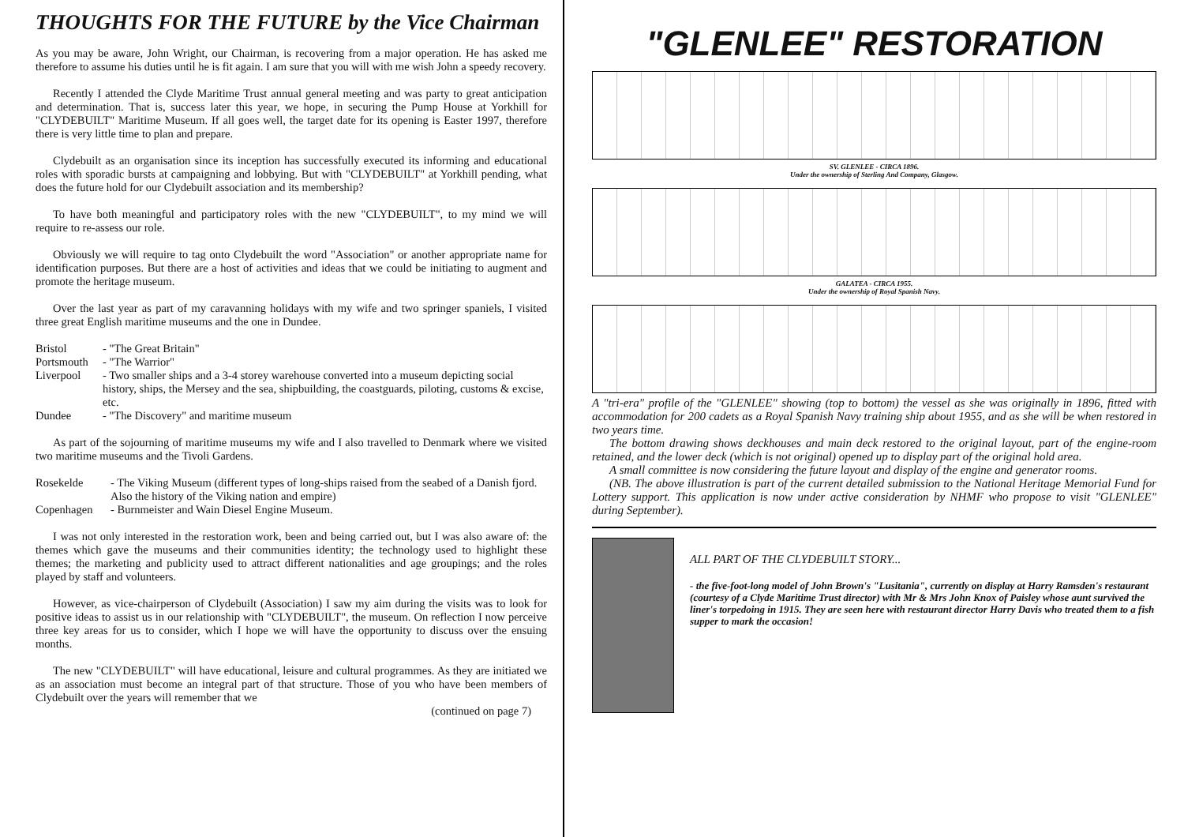THOUGHTS FOR THE FUTURE by the Vice Chairman
As you may be aware, John Wright, our Chairman, is recovering from a major operation. He has asked me therefore to assume his duties until he is fit again. I am sure that you will with me wish John a speedy recovery.
Recently I attended the Clyde Maritime Trust annual general meeting and was party to great anticipation and determination. That is, success later this year, we hope, in securing the Pump House at Yorkhill for "CLYDEBUILT" Maritime Museum. If all goes well, the target date for its opening is Easter 1997, therefore there is very little time to plan and prepare.
Clydebuilt as an organisation since its inception has successfully executed its informing and educational roles with sporadic bursts at campaigning and lobbying. But with "CLYDEBUILT" at Yorkhill pending, what does the future hold for our Clydebuilt association and its membership?
To have both meaningful and participatory roles with the new "CLYDEBUILT", to my mind we will require to re-assess our role.
Obviously we will require to tag onto Clydebuilt the word "Association" or another appropriate name for identification purposes. But there are a host of activities and ideas that we could be initiating to augment and promote the heritage museum.
Over the last year as part of my caravanning holidays with my wife and two springer spaniels, I visited three great English maritime museums and the one in Dundee.
Bristol - "The Great Britain" Portsmouth - "The Warrior" Liverpool - Two smaller ships and a 3-4 storey warehouse converted into a museum depicting social history, ships, the Mersey and the sea, shipbuilding, the coastguards, piloting, customs & excise, etc. Dundee - "The Discovery" and maritime museum
As part of the sojourning of maritime museums my wife and I also travelled to Denmark where we visited two maritime museums and the Tivoli Gardens.
Rosekelde - The Viking Museum (different types of long-ships raised from the seabed of a Danish fjord. Also the history of the Viking nation and empire) Copenhagen - Burnmeister and Wain Diesel Engine Museum.
I was not only interested in the restoration work, been and being carried out, but I was also aware of: the themes which gave the museums and their communities identity; the technology used to highlight these themes; the marketing and publicity used to attract different nationalities and age groupings; and the roles played by staff and volunteers.
However, as vice-chairperson of Clydebuilt (Association) I saw my aim during the visits was to look for positive ideas to assist us in our relationship with "CLYDEBUILT", the museum. On reflection I now perceive three key areas for us to consider, which I hope we will have the opportunity to discuss over the ensuing months.
The new "CLYDEBUILT" will have educational, leisure and cultural programmes. As they are initiated we as an association must become an integral part of that structure. Those of you who have been members of Clydebuilt over the years will remember that we
(continued on page 7)
"GLENLEE" RESTORATION
SV. GLENLEE - CIRCA 1896.
Under the ownership of Sterling And Company, Glasgow.
GALATEA - CIRCA 1955.
Under the ownership of Royal Spanish Navy.
A "tri-era" profile of the "GLENLEE" showing (top to bottom) the vessel as she was originally in 1896, fitted with accommodation for 200 cadets as a Royal Spanish Navy training ship about 1955, and as she will be when restored in two years time.
The bottom drawing shows deckhouses and main deck restored to the original layout, part of the engine-room retained, and the lower deck (which is not original) opened up to display part of the original hold area.
A small committee is now considering the future layout and display of the engine and generator rooms.
(NB. The above illustration is part of the current detailed submission to the National Heritage Memorial Fund for Lottery support. This application is now under active consideration by NHMF who propose to visit "GLENLEE" during September).
ALL PART OF THE CLYDEBUILT STORY...
- the five-foot-long model of John Brown's "Lusitania", currently on display at Harry Ramsden's restaurant (courtesy of a Clyde Maritime Trust director) with Mr & Mrs John Knox of Paisley whose aunt survived the liner's torpedoing in 1915. They are seen here with restaurant director Harry Davis who treated them to a fish supper to mark the occasion!